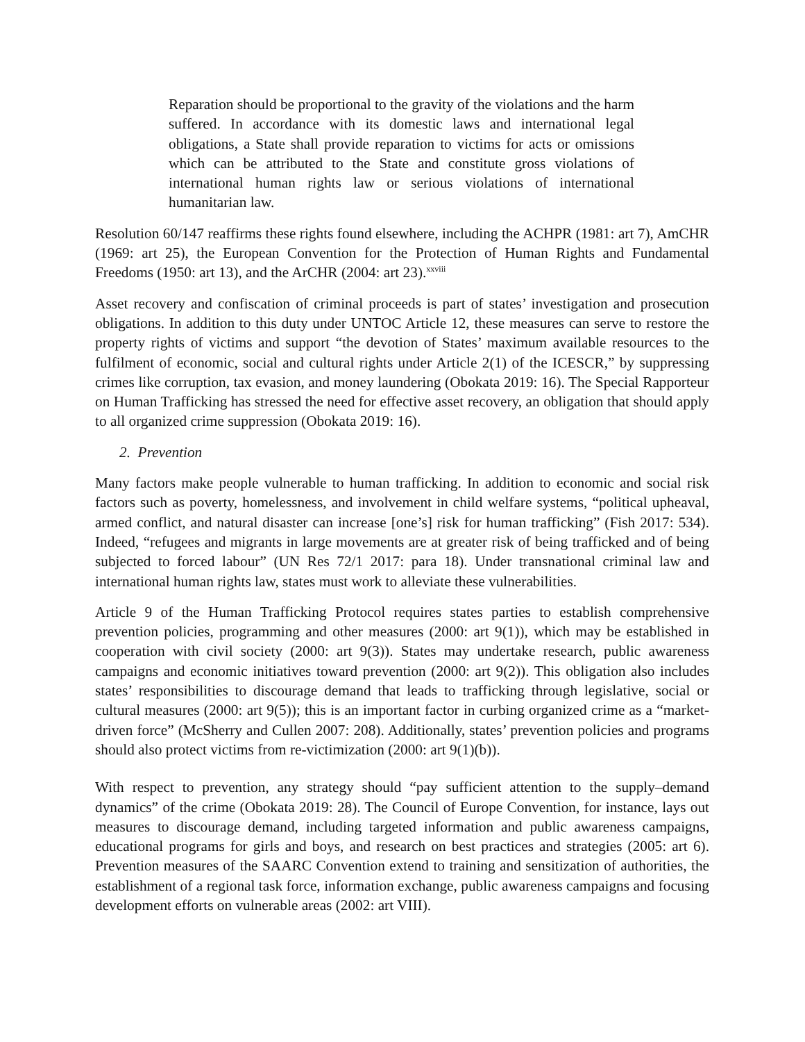Reparation should be proportional to the gravity of the violations and the harm suffered. In accordance with its domestic laws and international legal obligations, a State shall provide reparation to victims for acts or omissions which can be attributed to the State and constitute gross violations of international human rights law or serious violations of international humanitarian law.
Resolution 60/147 reaffirms these rights found elsewhere, including the ACHPR (1981: art 7), AmCHR (1969: art 25), the European Convention for the Protection of Human Rights and Fundamental Freedoms (1950: art 13), and the ArCHR (2004: art 23).<sup>xxviii</sup>
Asset recovery and confiscation of criminal proceeds is part of states’ investigation and prosecution obligations. In addition to this duty under UNTOC Article 12, these measures can serve to restore the property rights of victims and support “the devotion of States’ maximum available resources to the fulfilment of economic, social and cultural rights under Article 2(1) of the ICESCR,” by suppressing crimes like corruption, tax evasion, and money laundering (Obokata 2019: 16). The Special Rapporteur on Human Trafficking has stressed the need for effective asset recovery, an obligation that should apply to all organized crime suppression (Obokata 2019: 16).
2. Prevention
Many factors make people vulnerable to human trafficking. In addition to economic and social risk factors such as poverty, homelessness, and involvement in child welfare systems, “political upheaval, armed conflict, and natural disaster can increase [one’s] risk for human trafficking” (Fish 2017: 534). Indeed, “refugees and migrants in large movements are at greater risk of being trafficked and of being subjected to forced labour” (UN Res 72/1 2017: para 18). Under transnational criminal law and international human rights law, states must work to alleviate these vulnerabilities.
Article 9 of the Human Trafficking Protocol requires states parties to establish comprehensive prevention policies, programming and other measures (2000: art 9(1)), which may be established in cooperation with civil society (2000: art 9(3)). States may undertake research, public awareness campaigns and economic initiatives toward prevention (2000: art 9(2)). This obligation also includes states’ responsibilities to discourage demand that leads to trafficking through legislative, social or cultural measures (2000: art 9(5)); this is an important factor in curbing organized crime as a “market-driven force” (McSherry and Cullen 2007: 208). Additionally, states’ prevention policies and programs should also protect victims from re-victimization (2000: art 9(1)(b)).
With respect to prevention, any strategy should “pay sufficient attention to the supply–demand dynamics” of the crime (Obokata 2019: 28). The Council of Europe Convention, for instance, lays out measures to discourage demand, including targeted information and public awareness campaigns, educational programs for girls and boys, and research on best practices and strategies (2005: art 6). Prevention measures of the SAARC Convention extend to training and sensitization of authorities, the establishment of a regional task force, information exchange, public awareness campaigns and focusing development efforts on vulnerable areas (2002: art VIII).